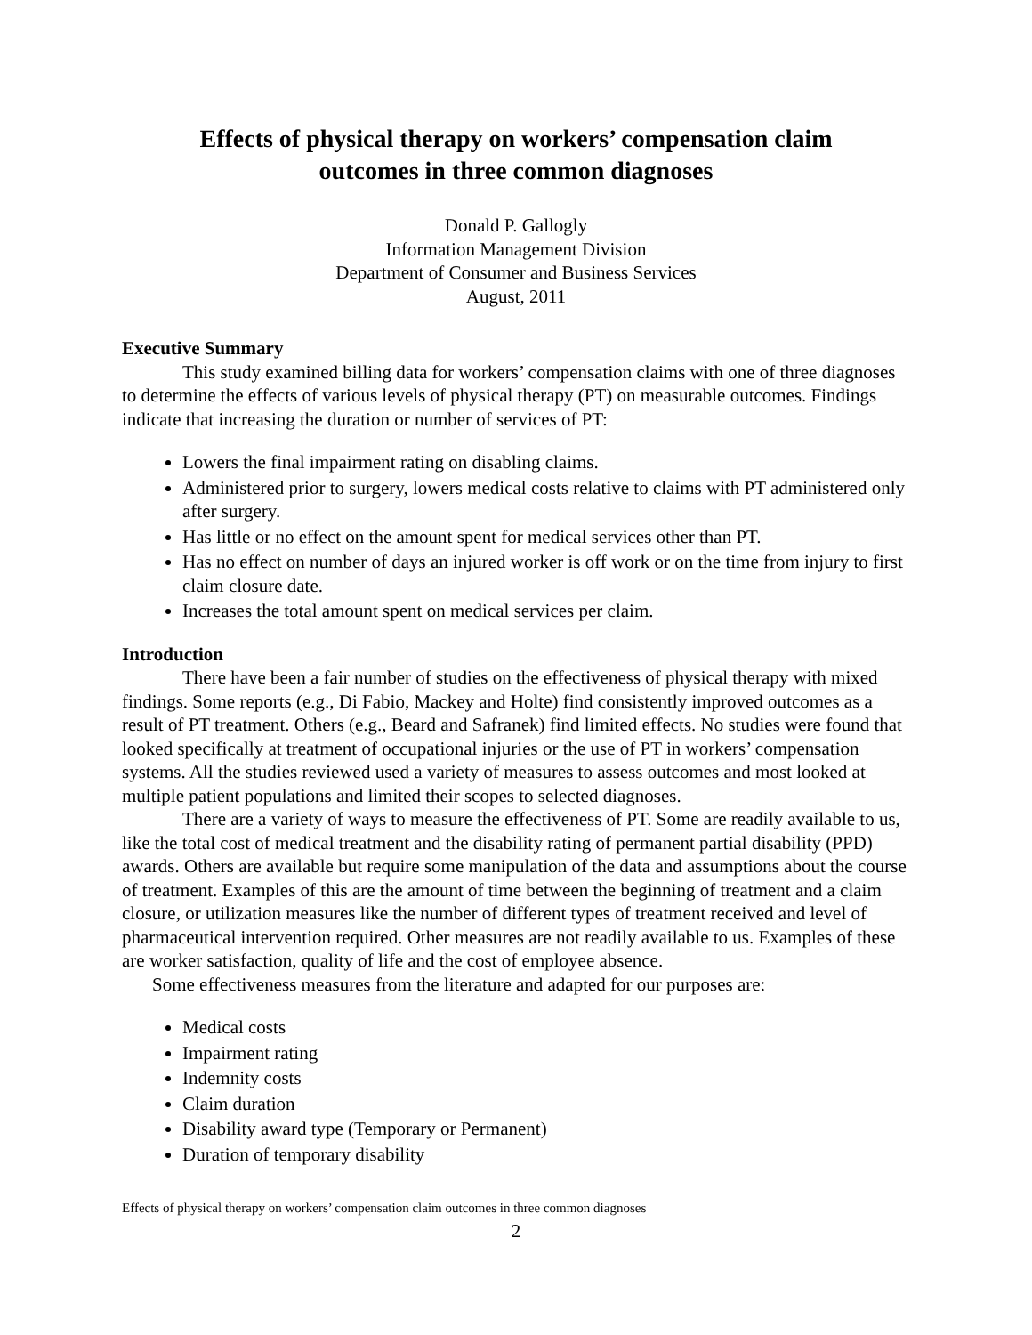Effects of physical therapy on workers’ compensation claim
outcomes in three common diagnoses
Donald P. Gallogly
Information Management Division
Department of Consumer and Business Services
August, 2011
Executive Summary
This study examined billing data for workers’ compensation claims with one of three diagnoses to determine the effects of various levels of physical therapy (PT) on measurable outcomes. Findings indicate that increasing the duration or number of services of PT:
Lowers the final impairment rating on disabling claims.
Administered prior to surgery, lowers medical costs relative to claims with PT administered only after surgery.
Has little or no effect on the amount spent for medical services other than PT.
Has no effect on number of days an injured worker is off work or on the time from injury to first claim closure date.
Increases the total amount spent on medical services per claim.
Introduction
There have been a fair number of studies on the effectiveness of physical therapy with mixed findings. Some reports (e.g., Di Fabio, Mackey and Holte) find consistently improved outcomes as a result of PT treatment. Others (e.g., Beard and Safranek) find limited effects. No studies were found that looked specifically at treatment of occupational injuries or the use of PT in workers’ compensation systems. All the studies reviewed used a variety of measures to assess outcomes and most looked at multiple patient populations and limited their scopes to selected diagnoses.
There are a variety of ways to measure the effectiveness of PT. Some are readily available to us, like the total cost of medical treatment and the disability rating of permanent partial disability (PPD) awards. Others are available but require some manipulation of the data and assumptions about the course of treatment. Examples of this are the amount of time between the beginning of treatment and a claim closure, or utilization measures like the number of different types of treatment received and level of pharmaceutical intervention required. Other measures are not readily available to us. Examples of these are worker satisfaction, quality of life and the cost of employee absence.
Some effectiveness measures from the literature and adapted for our purposes are:
Medical costs
Impairment rating
Indemnity costs
Claim duration
Disability award type (Temporary or Permanent)
Duration of temporary disability
Effects of physical therapy on workers’ compensation claim outcomes in three common diagnoses
2